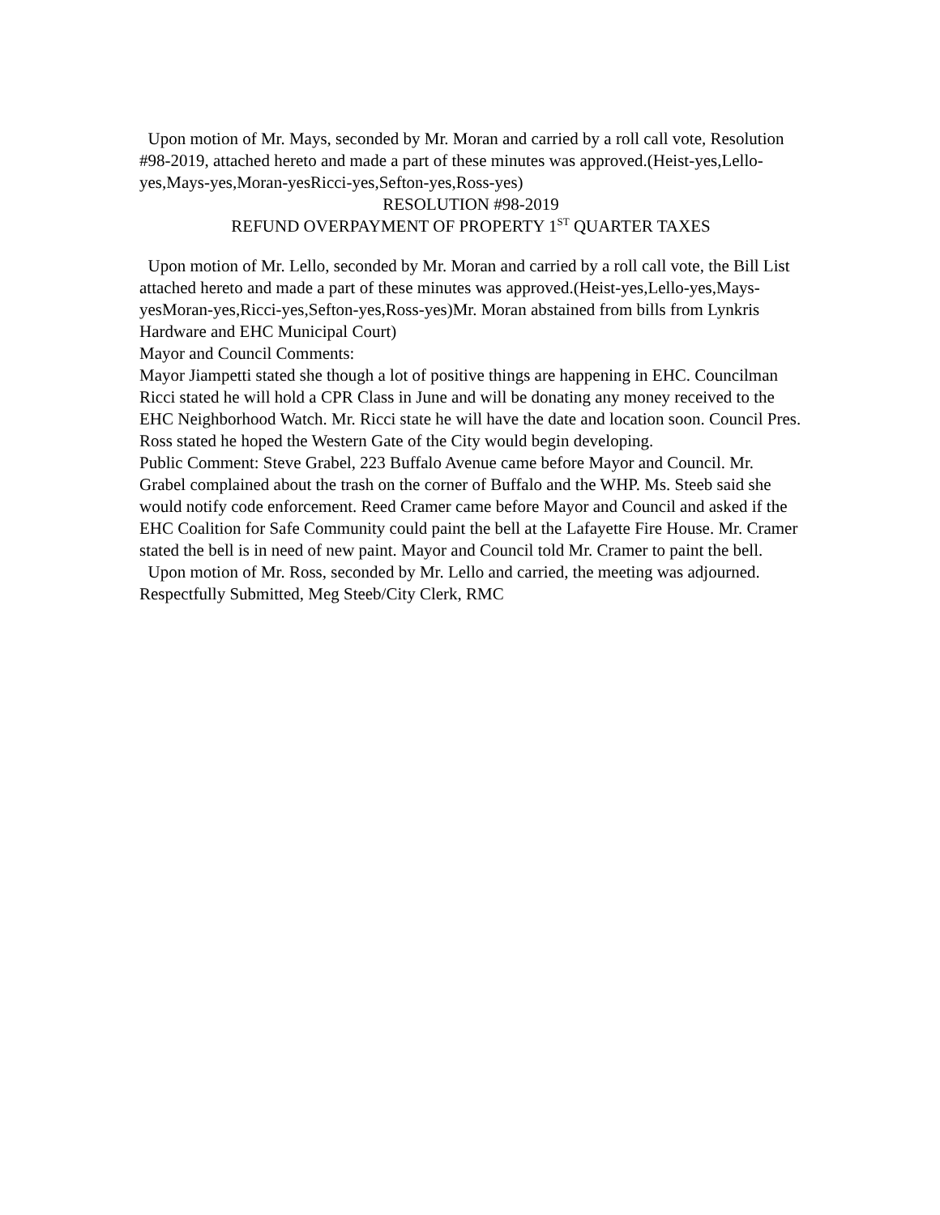Upon motion of Mr. Mays, seconded by Mr. Moran and carried by a roll call vote, Resolution #98-2019, attached hereto and made a part of these minutes was approved.(Heist-yes,Lello-yes,Mays-yes,Moran-yesRicci-yes,Sefton-yes,Ross-yes)
RESOLUTION #98-2019
REFUND OVERPAYMENT OF PROPERTY 1<sup>ST</sup> QUARTER TAXES
Upon motion of Mr. Lello, seconded by Mr. Moran and carried by a roll call vote, the Bill List attached hereto and made a part of these minutes was approved.(Heist-yes,Lello-yes,Mays-yesMoran-yes,Ricci-yes,Sefton-yes,Ross-yes)Mr. Moran abstained from bills from Lynkris Hardware and EHC Municipal Court)
Mayor and Council Comments:
Mayor Jiampetti stated she though a lot of positive things are happening in EHC. Councilman Ricci stated he will hold a CPR Class in June and will be donating any money received to the EHC Neighborhood Watch. Mr. Ricci state he will have the date and location soon. Council Pres. Ross stated he hoped the Western Gate of the City would begin developing.
Public Comment: Steve Grabel, 223 Buffalo Avenue came before Mayor and Council. Mr. Grabel complained about the trash on the corner of Buffalo and the WHP. Ms. Steeb said she would notify code enforcement. Reed Cramer came before Mayor and Council and asked if the EHC Coalition for Safe Community could paint the bell at the Lafayette Fire House. Mr. Cramer stated the bell is in need of new paint. Mayor and Council told Mr. Cramer to paint the bell.
Upon motion of Mr. Ross, seconded by Mr. Lello and carried, the meeting was adjourned. Respectfully Submitted, Meg Steeb/City Clerk, RMC